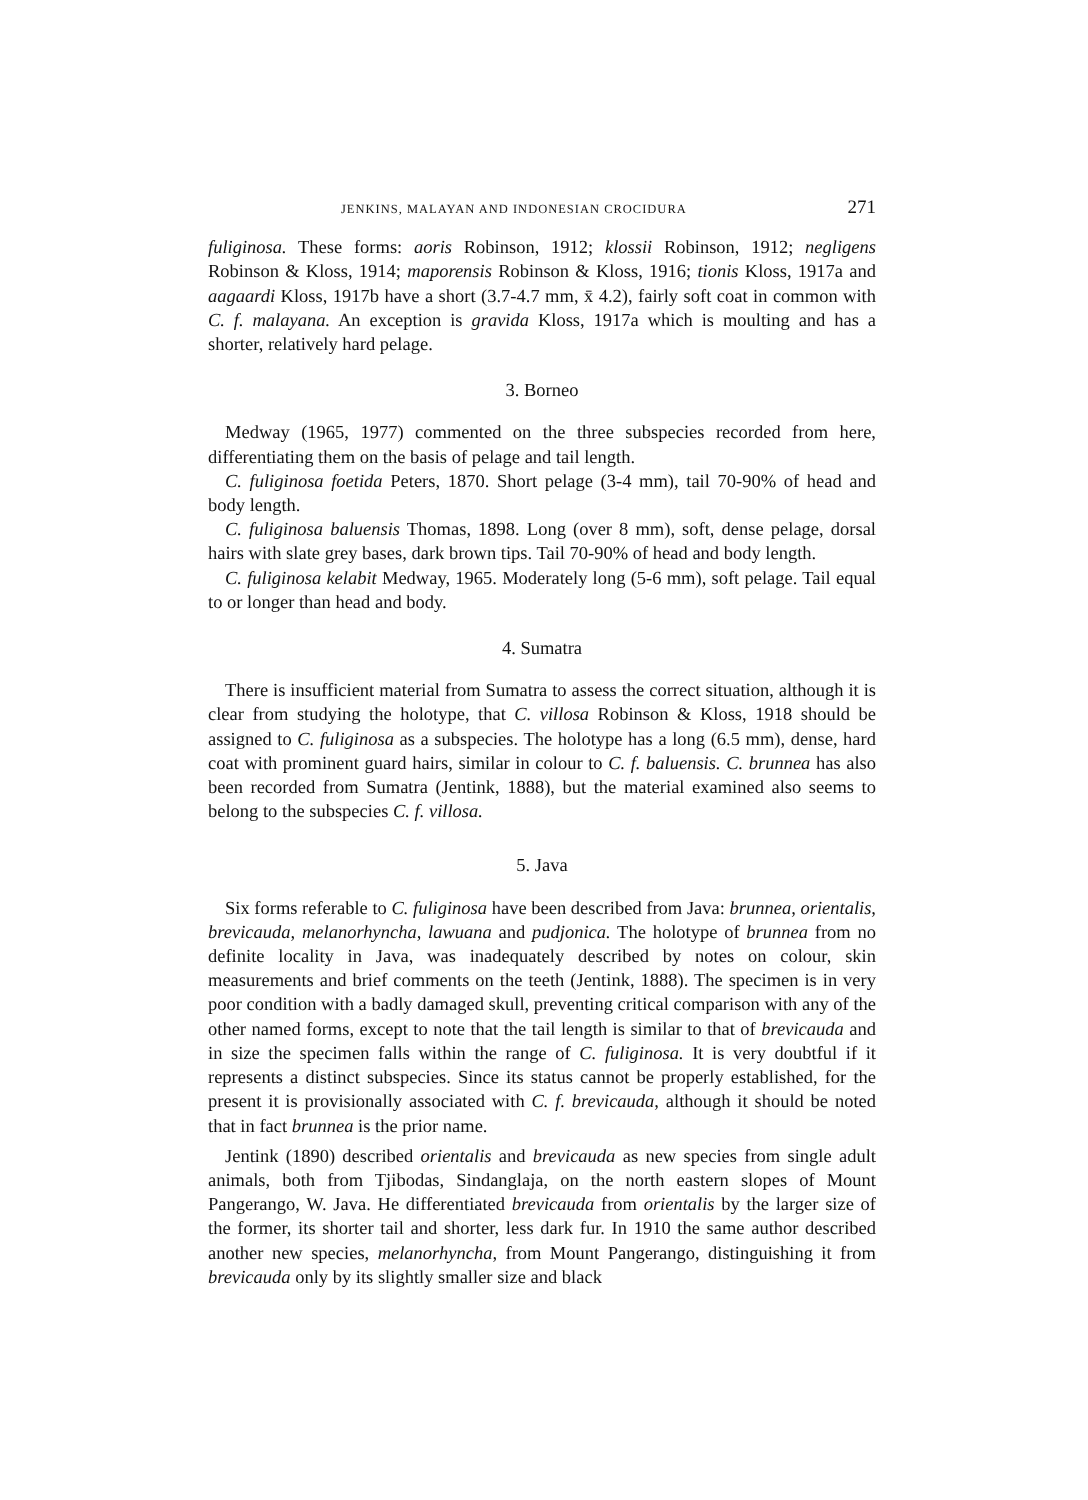JENKINS, MALAYAN AND INDONESIAN CROCIDURA 271
fuliginosa. These forms: aoris Robinson, 1912; klossii Robinson, 1912; negligens Robinson & Kloss, 1914; maporensis Robinson & Kloss, 1916; tionis Kloss, 1917a and aagaardi Kloss, 1917b have a short (3.7-4.7 mm, x̄ 4.2), fairly soft coat in common with C. f. malayana. An exception is gravida Kloss, 1917a which is moulting and has a shorter, relatively hard pelage.
3. Borneo
Medway (1965, 1977) commented on the three subspecies recorded from here, differentiating them on the basis of pelage and tail length.
C. fuliginosa foetida Peters, 1870. Short pelage (3-4 mm), tail 70-90% of head and body length.
C. fuliginosa baluensis Thomas, 1898. Long (over 8 mm), soft, dense pelage, dorsal hairs with slate grey bases, dark brown tips. Tail 70-90% of head and body length.
C. fuliginosa kelabit Medway, 1965. Moderately long (5-6 mm), soft pelage. Tail equal to or longer than head and body.
4. Sumatra
There is insufficient material from Sumatra to assess the correct situation, although it is clear from studying the holotype, that C. villosa Robinson & Kloss, 1918 should be assigned to C. fuliginosa as a subspecies. The holotype has a long (6.5 mm), dense, hard coat with prominent guard hairs, similar in colour to C. f. baluensis. C. brunnea has also been recorded from Sumatra (Jentink, 1888), but the material examined also seems to belong to the subspecies C. f. villosa.
5. Java
Six forms referable to C. fuliginosa have been described from Java: brunnea, orientalis, brevicauda, melanorhyncha, lawuana and pudjonica. The holotype of brunnea from no definite locality in Java, was inadequately described by notes on colour, skin measurements and brief comments on the teeth (Jentink, 1888). The specimen is in very poor condition with a badly damaged skull, preventing critical comparison with any of the other named forms, except to note that the tail length is similar to that of brevicauda and in size the specimen falls within the range of C. fuliginosa. It is very doubtful if it represents a distinct subspecies. Since its status cannot be properly established, for the present it is provisionally associated with C. f. brevicauda, although it should be noted that in fact brunnea is the prior name.
Jentink (1890) described orientalis and brevicauda as new species from single adult animals, both from Tjibodas, Sindanglaja, on the north eastern slopes of Mount Pangerango, W. Java. He differentiated brevicauda from orientalis by the larger size of the former, its shorter tail and shorter, less dark fur. In 1910 the same author described another new species, melanorhyncha, from Mount Pangerango, distinguishing it from brevicauda only by its slightly smaller size and black